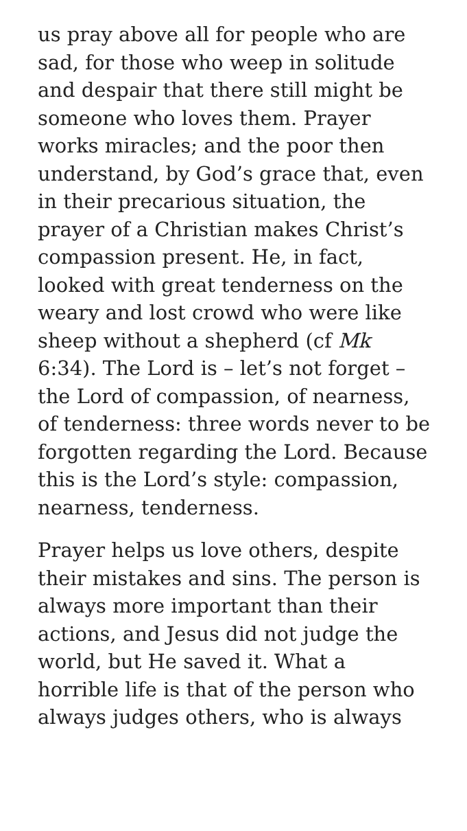us pray above all for people who are sad, for those who weep in solitude and despair that there still might be someone who loves them. Prayer works miracles; and the poor then understand, by God’s grace that, even in their precarious situation, the prayer of a Christian makes Christ’s compassion present. He, in fact, looked with great tenderness on the weary and lost crowd who were like sheep without a shepherd (cf Mk 6:34). The Lord is – let’s not forget – the Lord of compassion, of nearness, of tenderness: three words never to be forgotten regarding the Lord. Because this is the Lord’s style: compassion, nearness, tenderness.
Prayer helps us love others, despite their mistakes and sins. The person is always more important than their actions, and Jesus did not judge the world, but He saved it. What a horrible life is that of the person who always judges others, who is always